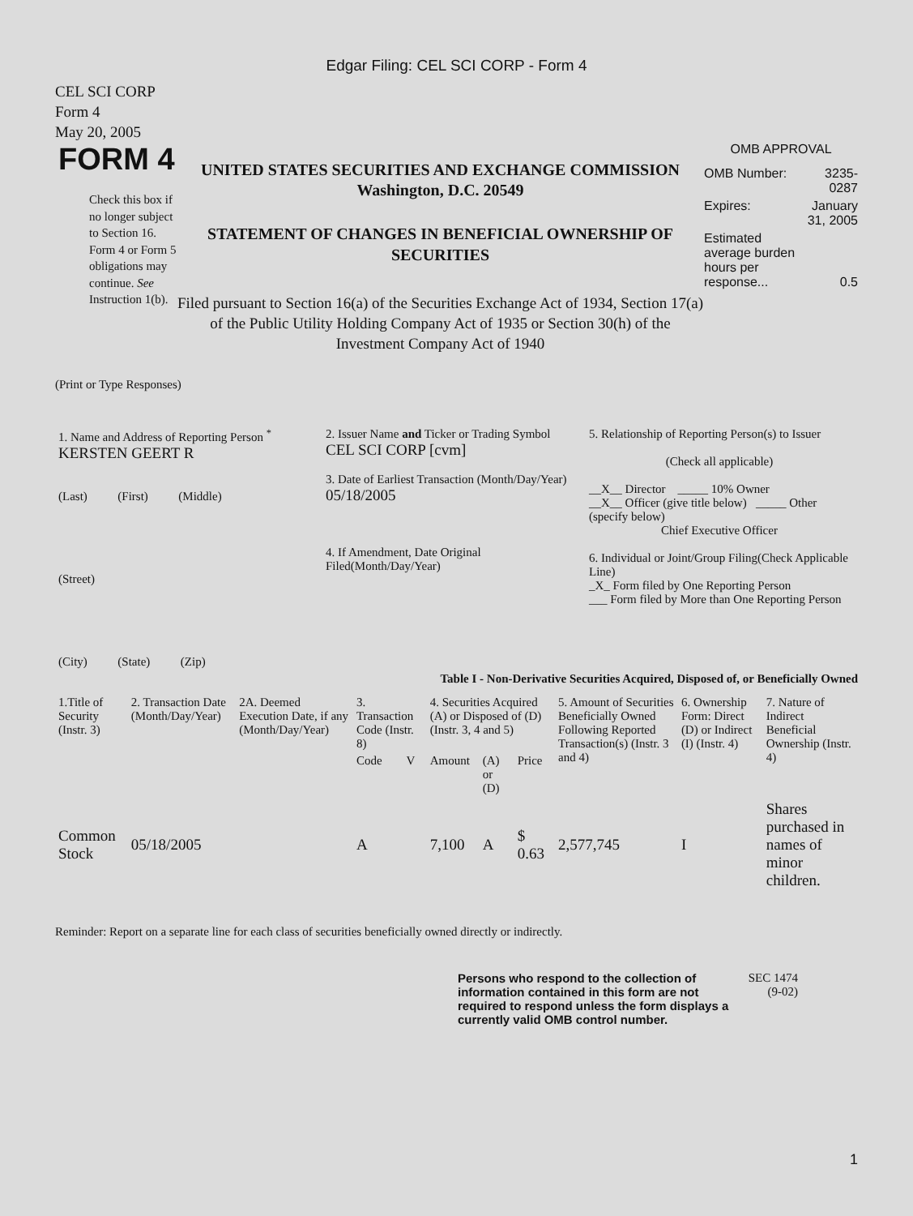Edgar Filing: CEL SCI CORP - Form 4
CEL SCI CORP
Form 4
May 20, 2005
FORM 4
Check this box if no longer subject to Section 16. Form 4 or Form 5 obligations may continue. See Instruction 1(b).
UNITED STATES SECURITIES AND EXCHANGE COMMISSION
Washington, D.C. 20549
STATEMENT OF CHANGES IN BENEFICIAL OWNERSHIP OF SECURITIES
Filed pursuant to Section 16(a) of the Securities Exchange Act of 1934, Section 17(a) of the Public Utility Holding Company Act of 1935 or Section 30(h) of the Investment Company Act of 1940
OMB APPROVAL
| OMB Number: | 3235-0287 |
| Expires: | January 31, 2005 |
| Estimated average burden hours per response... | 0.5 |
(Print or Type Responses)
1. Name and Address of Reporting Person <sup>*</sup>
KERSTEN GEERT R
(Last) (First) (Middle)
(Street)
(City) (State) (Zip)
2. Issuer Name and Ticker or Trading Symbol
CEL SCI CORP [cvm]
3. Date of Earliest Transaction (Month/Day/Year)
05/18/2005
4. If Amendment, Date Original Filed(Month/Day/Year)
5. Relationship of Reporting Person(s) to Issuer
(Check all applicable)
__X__ Director _____ 10% Owner
__X__ Officer (give title below) _____ Other (specify below)
Chief Executive Officer
6. Individual or Joint/Group Filing(Check Applicable Line)
_X_ Form filed by One Reporting Person
___ Form filed by More than One Reporting Person
Table I - Non-Derivative Securities Acquired, Disposed of, or Beneficially Owned
| 1.Title of Security (Instr. 3) | 2. Transaction Date (Month/Day/Year) | 2A. Deemed Execution Date, if any (Month/Day/Year) | 3. Transaction Code (Instr. 8) | | 4. Securities Acquired (A) or Disposed of (D) (Instr. 3, 4 and 5) | | | 5. Amount of Securities Beneficially Owned Following Reported Transaction(s) (Instr. 3 and 4) | 6. Ownership Form: Direct (D) or Indirect (I) (Instr. 4) | 7. Nature of Indirect Beneficial Ownership (Instr. 4) |
| --- | --- | --- | --- | --- | --- | --- | --- | --- | --- | --- |
| | | | Code | V | Amount | (A) or (D) | Price | | | |
| Common Stock | 05/18/2005 | | A | | 7,100 | A | $ 0.63 | 2,577,745 | I | Shares purchased in names of minor children. |
Reminder: Report on a separate line for each class of securities beneficially owned directly or indirectly.
Persons who respond to the collection of information contained in this form are not required to respond unless the form displays a currently valid OMB control number.
SEC 1474 (9-02)
1